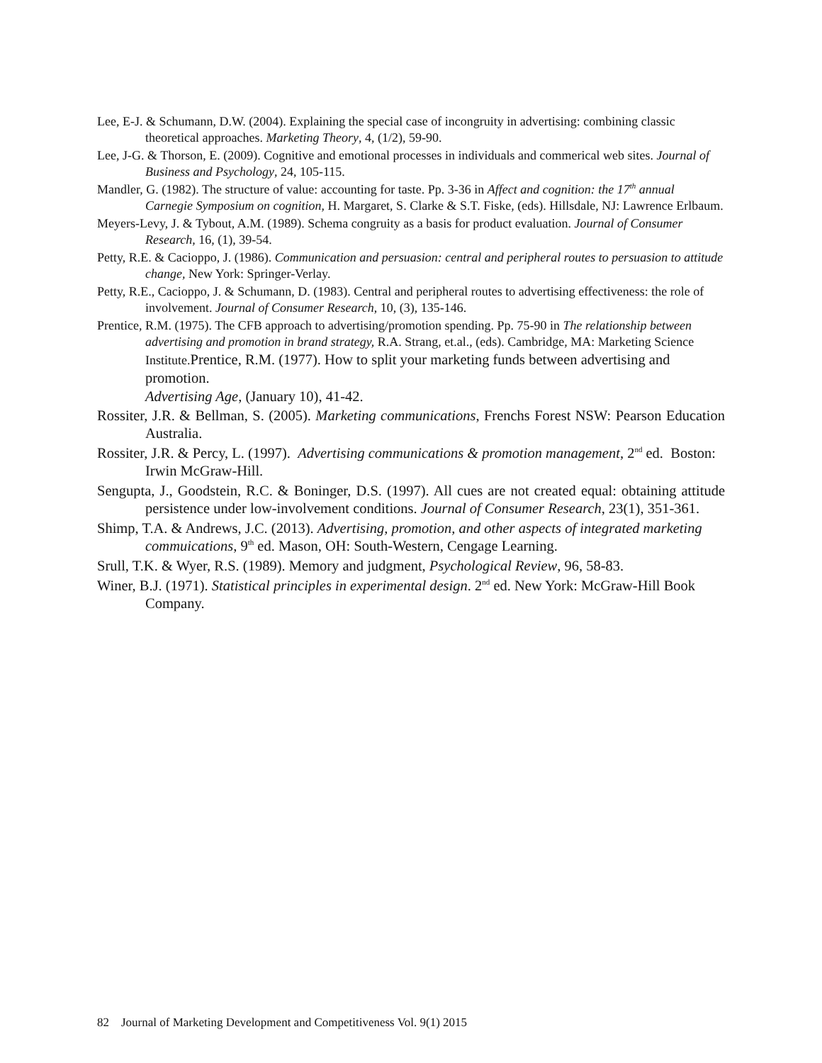Lee, E-J. & Schumann, D.W. (2004). Explaining the special case of incongruity in advertising: combining classic theoretical approaches. Marketing Theory, 4, (1/2), 59-90.
Lee, J-G. & Thorson, E. (2009). Cognitive and emotional processes in individuals and commerical web sites. Journal of Business and Psychology, 24, 105-115.
Mandler, G. (1982). The structure of value: accounting for taste. Pp. 3-36 in Affect and cognition: the 17<sup>th</sup> annual Carnegie Symposium on cognition, H. Margaret, S. Clarke & S.T. Fiske, (eds). Hillsdale, NJ: Lawrence Erlbaum.
Meyers-Levy, J. & Tybout, A.M. (1989). Schema congruity as a basis for product evaluation. Journal of Consumer Research, 16, (1), 39-54.
Petty, R.E. & Cacioppo, J. (1986). Communication and persuasion: central and peripheral routes to persuasion to attitude change, New York: Springer-Verlay.
Petty, R.E., Cacioppo, J. & Schumann, D. (1983). Central and peripheral routes to advertising effectiveness: the role of involvement. Journal of Consumer Research, 10, (3), 135-146.
Prentice, R.M. (1975). The CFB approach to advertising/promotion spending. Pp. 75-90 in The relationship between advertising and promotion in brand strategy, R.A. Strang, et.al., (eds). Cambridge, MA: Marketing Science Institute.Prentice, R.M. (1977). How to split your marketing funds between advertising and promotion.
Advertising Age, (January 10), 41-42.
Rossiter, J.R. & Bellman, S. (2005). Marketing communications, Frenchs Forest NSW: Pearson Education Australia.
Rossiter, J.R. & Percy, L. (1997). Advertising communications & promotion management, 2<sup>nd</sup> ed. Boston: Irwin McGraw-Hill.
Sengupta, J., Goodstein, R.C. & Boninger, D.S. (1997). All cues are not created equal: obtaining attitude persistence under low-involvement conditions. Journal of Consumer Research, 23(1), 351-361.
Shimp, T.A. & Andrews, J.C. (2013). Advertising, promotion, and other aspects of integrated marketing commuications, 9<sup>th</sup> ed. Mason, OH: South-Western, Cengage Learning.
Srull, T.K. & Wyer, R.S. (1989). Memory and judgment, Psychological Review, 96, 58-83.
Winer, B.J. (1971). Statistical principles in experimental design. 2<sup>nd</sup> ed. New York: McGraw-Hill Book Company.
82 Journal of Marketing Development and Competitiveness Vol. 9(1) 2015